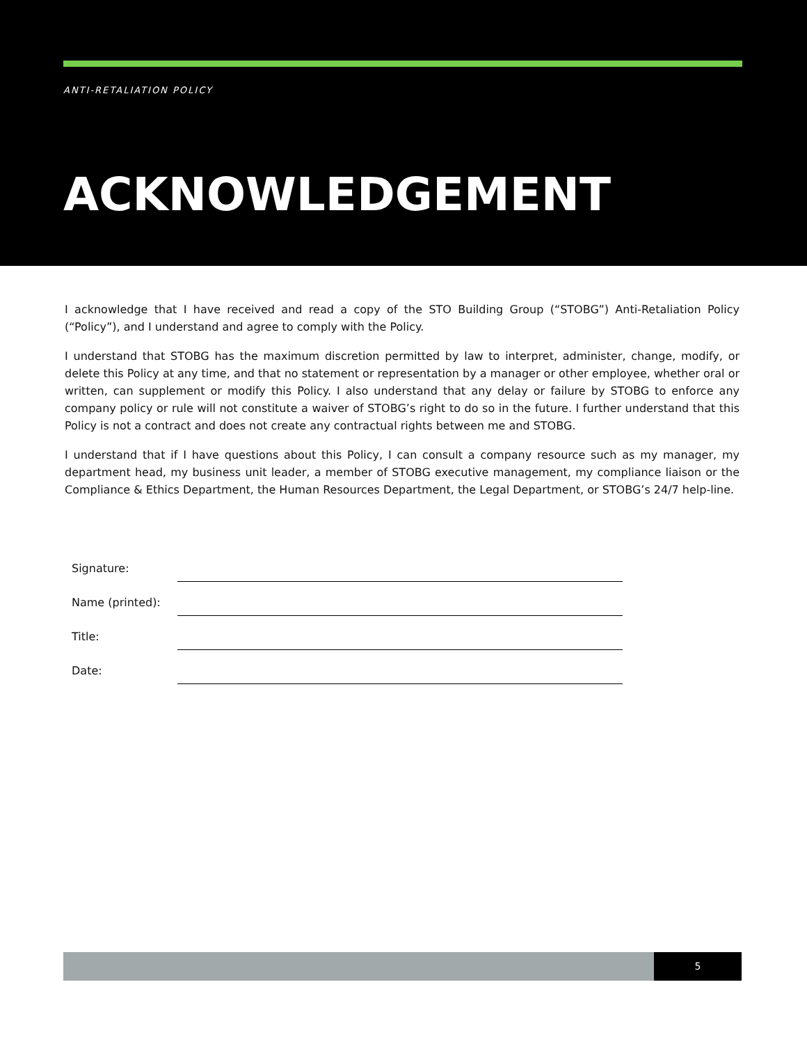ANTI-RETALIATION POLICY
ACKNOWLEDGEMENT
I acknowledge that I have received and read a copy of the STO Building Group (“STOBG”) Anti-Retaliation Policy (“Policy”), and I understand and agree to comply with the Policy.
I understand that STOBG has the maximum discretion permitted by law to interpret, administer, change, modify, or delete this Policy at any time, and that no statement or representation by a manager or other employee, whether oral or written, can supplement or modify this Policy. I also understand that any delay or failure by STOBG to enforce any company policy or rule will not constitute a waiver of STOBG’s right to do so in the future. I further understand that this Policy is not a contract and does not create any contractual rights between me and STOBG.
I understand that if I have questions about this Policy, I can consult a company resource such as my manager, my department head, my business unit leader, a member of STOBG executive management, my compliance liaison or the Compliance & Ethics Department, the Human Resources Department, the Legal Department, or STOBG’s 24/7 help-line.
| Signature: | |
| Name (printed): | |
| Title: | |
| Date: | |
5